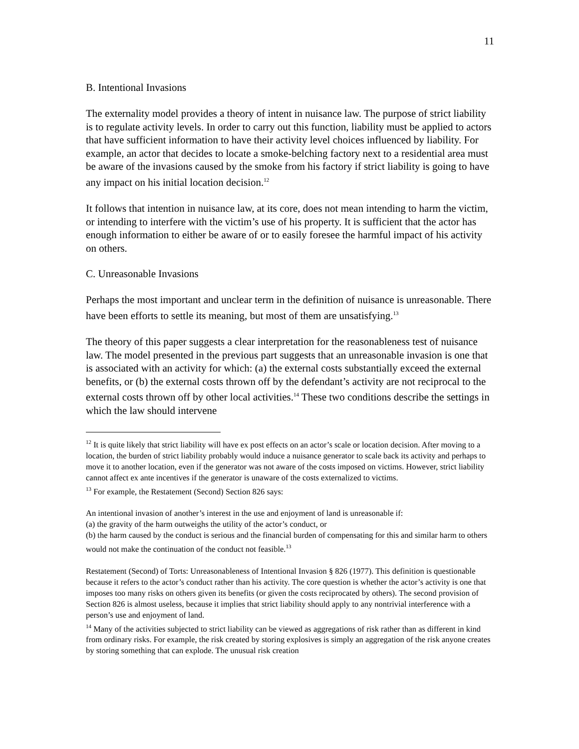11
B. Intentional Invasions
The externality model provides a theory of intent in nuisance law. The purpose of strict liability is to regulate activity levels. In order to carry out this function, liability must be applied to actors that have sufficient information to have their activity level choices influenced by liability. For example, an actor that decides to locate a smoke-belching factory next to a residential area must be aware of the invasions caused by the smoke from his factory if strict liability is going to have any impact on his initial location decision.<sup>12</sup>
It follows that intention in nuisance law, at its core, does not mean intending to harm the victim, or intending to interfere with the victim’s use of his property. It is sufficient that the actor has enough information to either be aware of or to easily foresee the harmful impact of his activity on others.
C. Unreasonable Invasions
Perhaps the most important and unclear term in the definition of nuisance is unreasonable. There have been efforts to settle its meaning, but most of them are unsatisfying.<sup>13</sup>
The theory of this paper suggests a clear interpretation for the reasonableness test of nuisance law. The model presented in the previous part suggests that an unreasonable invasion is one that is associated with an activity for which: (a) the external costs substantially exceed the external benefits, or (b) the external costs thrown off by the defendant’s activity are not reciprocal to the external costs thrown off by other local activities.<sup>14</sup> These two conditions describe the settings in which the law should intervene
<sup>12</sup> It is quite likely that strict liability will have ex post effects on an actor’s scale or location decision. After moving to a location, the burden of strict liability probably would induce a nuisance generator to scale back its activity and perhaps to move it to another location, even if the generator was not aware of the costs imposed on victims. However, strict liability cannot affect ex ante incentives if the generator is unaware of the costs externalized to victims.
<sup>13</sup> For example, the Restatement (Second) Section 826 says:
An intentional invasion of another’s interest in the use and enjoyment of land is unreasonable if:
(a) the gravity of the harm outweighs the utility of the actor’s conduct, or
(b) the harm caused by the conduct is serious and the financial burden of compensating for this and similar harm to others would not make the continuation of the conduct not feasible.<sup>13</sup>
Restatement (Second) of Torts: Unreasonableness of Intentional Invasion § 826 (1977). This definition is questionable because it refers to the actor’s conduct rather than his activity. The core question is whether the actor’s activity is one that imposes too many risks on others given its benefits (or given the costs reciprocated by others). The second provision of Section 826 is almost useless, because it implies that strict liability should apply to any nontrivial interference with a person’s use and enjoyment of land.
<sup>14</sup> Many of the activities subjected to strict liability can be viewed as aggregations of risk rather than as different in kind from ordinary risks. For example, the risk created by storing explosives is simply an aggregation of the risk anyone creates by storing something that can explode. The unusual risk creation